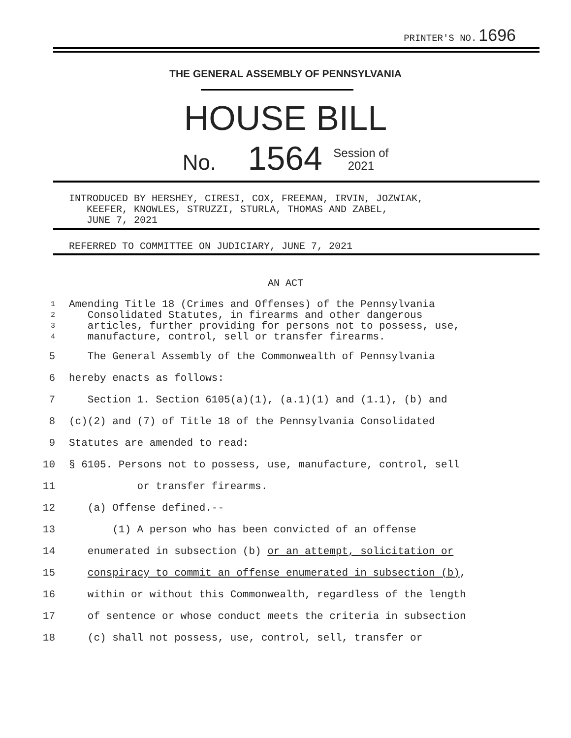PRINTER'S NO. 1696
THE GENERAL ASSEMBLY OF PENNSYLVANIA
HOUSE BILL
No. 1564 Session of
2021
INTRODUCED BY HERSHEY, CIRESI, COX, FREEMAN, IRVIN, JOZWIAK,
KEEFER, KNOWLES, STRUZZI, STURLA, THOMAS AND ZABEL,
JUNE 7, 2021
REFERRED TO COMMITTEE ON JUDICIARY, JUNE 7, 2021
AN ACT
1 Amending Title 18 (Crimes and Offenses) of the Pennsylvania
2 Consolidated Statutes, in firearms and other dangerous
3 articles, further providing for persons not to possess, use,
4 manufacture, control, sell or transfer firearms.
5 The General Assembly of the Commonwealth of Pennsylvania
6 hereby enacts as follows:
7 Section 1. Section 6105(a)(1), (a.1)(1) and (1.1), (b) and
8 (c)(2) and (7) of Title 18 of the Pennsylvania Consolidated
9 Statutes are amended to read:
10 § 6105. Persons not to possess, use, manufacture, control, sell
11 or transfer firearms.
12 (a) Offense defined.--
13 (1) A person who has been convicted of an offense
14 enumerated in subsection (b) or an attempt, solicitation or
15 conspiracy to commit an offense enumerated in subsection (b),
16 within or without this Commonwealth, regardless of the length
17 of sentence or whose conduct meets the criteria in subsection
18 (c) shall not possess, use, control, sell, transfer or